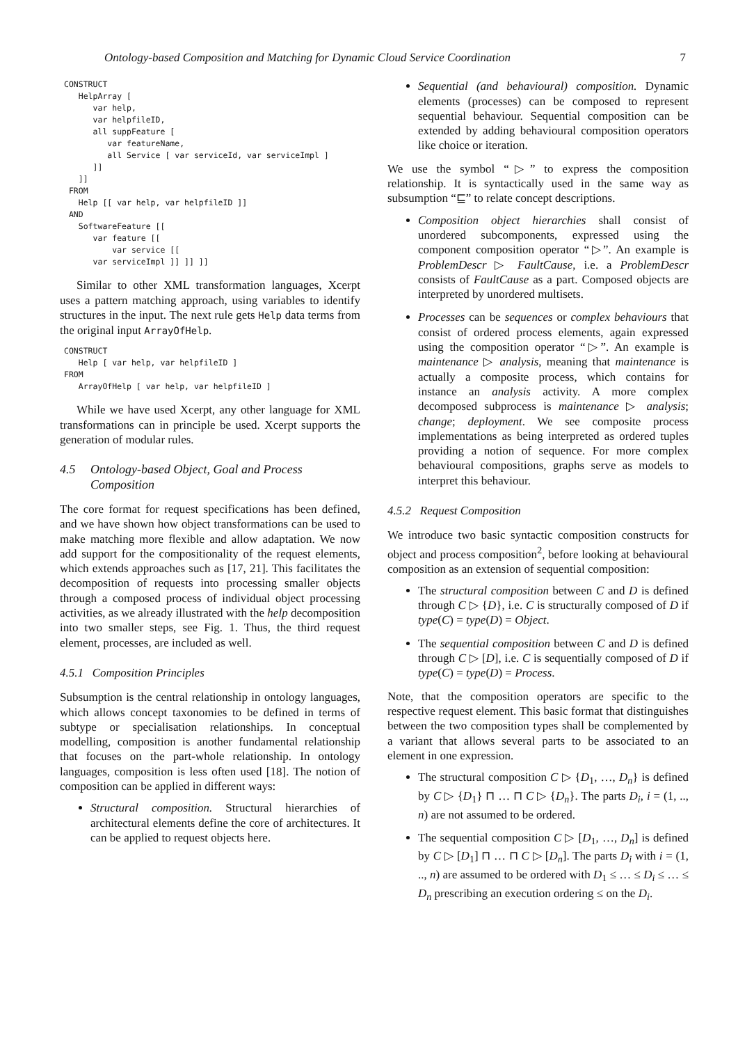Ontology-based Composition and Matching for Dynamic Cloud Service Coordination 7
CONSTRUCT
   HelpArray [
      var help,
      var helpfileID,
      all suppFeature [
         var featureName,
         all Service [ var serviceId, var serviceImpl ]
      ]]
   ]]
 FROM
   Help [[ var help, var helpfileID ]]
 AND
   SoftwareFeature [[
      var feature [[
          var service [[
      var serviceImpl ]] ]] ]]
Similar to other XML transformation languages, Xcerpt uses a pattern matching approach, using variables to identify structures in the input. The next rule gets Help data terms from the original input ArrayOfHelp.
CONSTRUCT
   Help [ var help, var helpfileID ]
FROM
   ArrayOfHelp [ var help, var helpfileID ]
While we have used Xcerpt, any other language for XML transformations can in principle be used. Xcerpt supports the generation of modular rules.
4.5 Ontology-based Object, Goal and Process Composition
The core format for request specifications has been defined, and we have shown how object transformations can be used to make matching more flexible and allow adaptation. We now add support for the compositionality of the request elements, which extends approaches such as [17, 21]. This facilitates the decomposition of requests into processing smaller objects through a composed process of individual object processing activities, as we already illustrated with the help decomposition into two smaller steps, see Fig. 1. Thus, the third request element, processes, are included as well.
4.5.1 Composition Principles
Subsumption is the central relationship in ontology languages, which allows concept taxonomies to be defined in terms of subtype or specialisation relationships. In conceptual modelling, composition is another fundamental relationship that focuses on the part-whole relationship. In ontology languages, composition is less often used [18]. The notion of composition can be applied in different ways:
Structural composition. Structural hierarchies of architectural elements define the core of architectures. It can be applied to request objects here.
Sequential (and behavioural) composition. Dynamic elements (processes) can be composed to represent sequential behaviour. Sequential composition can be extended by adding behavioural composition operators like choice or iteration.
We use the symbol “▷” to express the composition relationship. It is syntactically used in the same way as subsumption “⊑” to relate concept descriptions.
Composition object hierarchies shall consist of unordered subcomponents, expressed using the component composition operator “▷”. An example is ProblemDescr ▷ FaultCause, i.e. a ProblemDescr consists of FaultCause as a part. Composed objects are interpreted by unordered multisets.
Processes can be sequences or complex behaviours that consist of ordered process elements, again expressed using the composition operator “▷”. An example is maintenance ▷ analysis, meaning that maintenance is actually a composite process, which contains for instance an analysis activity. A more complex decomposed subprocess is maintenance ▷ analysis; change; deployment. We see composite process implementations as being interpreted as ordered tuples providing a notion of sequence. For more complex behavioural compositions, graphs serve as models to interpret this behaviour.
4.5.2 Request Composition
We introduce two basic syntactic composition constructs for object and process composition<sup>2</sup>, before looking at behavioural composition as an extension of sequential composition:
The structural composition between C and D is defined through C ▷ {D}, i.e. C is structurally composed of D if type(C) = type(D) = Object.
The sequential composition between C and D is defined through C ▷ [D], i.e. C is sequentially composed of D if type(C) = type(D) = Process.
Note, that the composition operators are specific to the respective request element. This basic format that distinguishes between the two composition types shall be complemented by a variant that allows several parts to be associated to an element in one expression.
The structural composition C ▷ {D<sub>1</sub>, …, D<sub>n</sub>} is defined by C ▷ {D<sub>1</sub>} ⊓ … ⊓ C ▷ {D<sub>n</sub>}. The parts D<sub>i</sub>, i = (1, .., n) are not assumed to be ordered.
The sequential composition C ▷ [D<sub>1</sub>, …, D<sub>n</sub>] is defined by C ▷ [D<sub>1</sub>] ⊓ … ⊓ C ▷ [D<sub>n</sub>]. The parts D<sub>i</sub> with i = (1, .., n) are assumed to be ordered with D<sub>1</sub> ≤ … ≤ D<sub>i</sub> ≤ … ≤ D<sub>n</sub> prescribing an execution ordering ≤ on the D<sub>i</sub>.